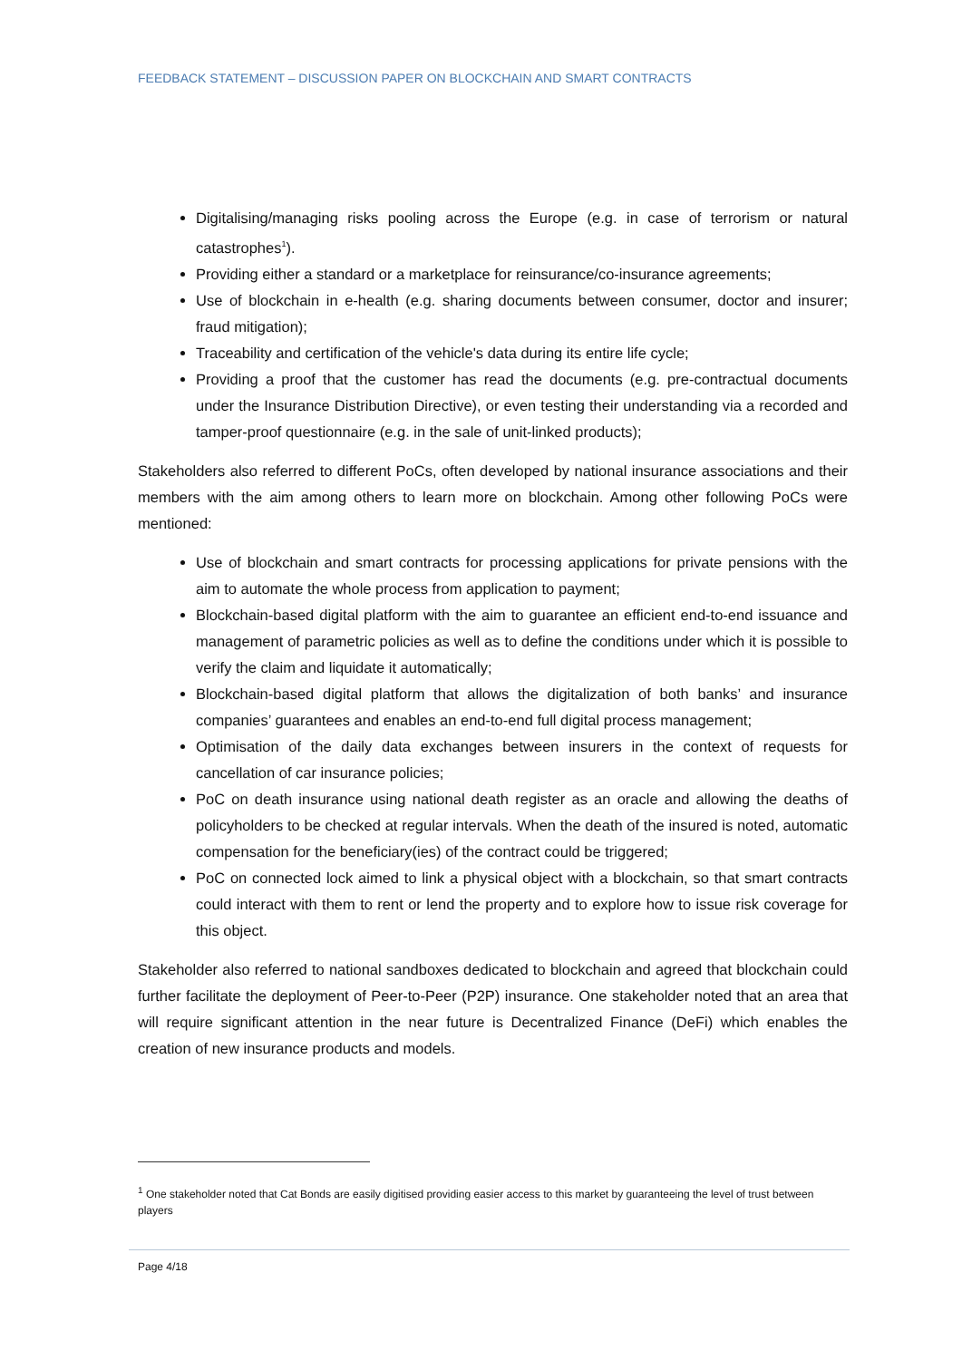FEEDBACK STATEMENT – DISCUSSION PAPER ON BLOCKCHAIN AND SMART CONTRACTS
Digitalising/managing risks pooling across the Europe (e.g. in case of terrorism or natural catastrophes<sup>1</sup>).
Providing either a standard or a marketplace for reinsurance/co-insurance agreements;
Use of blockchain in e-health (e.g. sharing documents between consumer, doctor and insurer; fraud mitigation);
Traceability and certification of the vehicle's data during its entire life cycle;
Providing a proof that the customer has read the documents (e.g. pre-contractual documents under the Insurance Distribution Directive), or even testing their understanding via a recorded and tamper-proof questionnaire (e.g. in the sale of unit-linked products);
Stakeholders also referred to different PoCs, often developed by national insurance associations and their members with the aim among others to learn more on blockchain. Among other following PoCs were mentioned:
Use of blockchain and smart contracts for processing applications for private pensions with the aim to automate the whole process from application to payment;
Blockchain-based digital platform with the aim to guarantee an efficient end-to-end issuance and management of parametric policies as well as to define the conditions under which it is possible to verify the claim and liquidate it automatically;
Blockchain-based digital platform that allows the digitalization of both banks’ and insurance companies’ guarantees and enables an end-to-end full digital process management;
Optimisation of the daily data exchanges between insurers in the context of requests for cancellation of car insurance policies;
PoC on death insurance using national death register as an oracle and allowing the deaths of policyholders to be checked at regular intervals. When the death of the insured is noted, automatic compensation for the beneficiary(ies) of the contract could be triggered;
PoC on connected lock aimed to link a physical object with a blockchain, so that smart contracts could interact with them to rent or lend the property and to explore how to issue risk coverage for this object.
Stakeholder also referred to national sandboxes dedicated to blockchain and agreed that blockchain could further facilitate the deployment of Peer-to-Peer (P2P) insurance. One stakeholder noted that an area that will require significant attention in the near future is Decentralized Finance (DeFi) which enables the creation of new insurance products and models.
<sup>1</sup> One stakeholder noted that Cat Bonds are easily digitised providing easier access to this market by guaranteeing the level of trust between players
Page 4/18